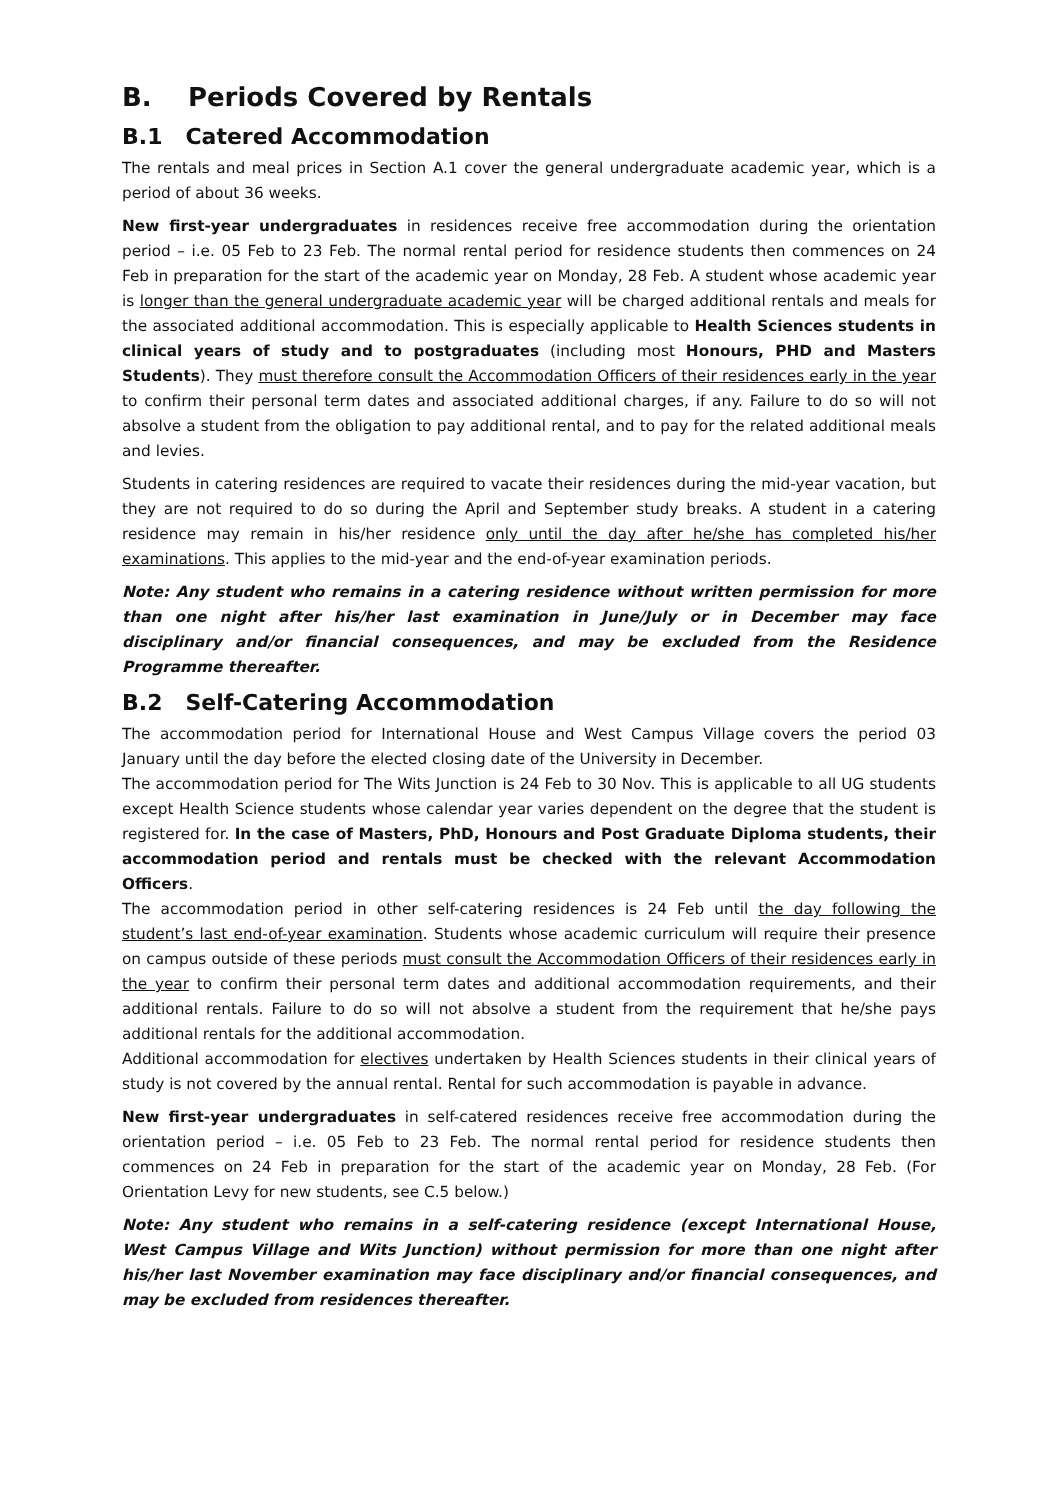B. Periods Covered by Rentals
B.1 Catered Accommodation
The rentals and meal prices in Section A.1 cover the general undergraduate academic year, which is a period of about 36 weeks.
New first-year undergraduates in residences receive free accommodation during the orientation period – i.e. 05 Feb to 23 Feb. The normal rental period for residence students then commences on 24 Feb in preparation for the start of the academic year on Monday, 28 Feb. A student whose academic year is longer than the general undergraduate academic year will be charged additional rentals and meals for the associated additional accommodation. This is especially applicable to Health Sciences students in clinical years of study and to postgraduates (including most Honours, PHD and Masters Students). They must therefore consult the Accommodation Officers of their residences early in the year to confirm their personal term dates and associated additional charges, if any. Failure to do so will not absolve a student from the obligation to pay additional rental, and to pay for the related additional meals and levies.
Students in catering residences are required to vacate their residences during the mid-year vacation, but they are not required to do so during the April and September study breaks. A student in a catering residence may remain in his/her residence only until the day after he/she has completed his/her examinations. This applies to the mid-year and the end-of-year examination periods.
Note: Any student who remains in a catering residence without written permission for more than one night after his/her last examination in June/July or in December may face disciplinary and/or financial consequences, and may be excluded from the Residence Programme thereafter.
B.2 Self-Catering Accommodation
The accommodation period for International House and West Campus Village covers the period 03 January until the day before the elected closing date of the University in December.
The accommodation period for The Wits Junction is 24 Feb to 30 Nov. This is applicable to all UG students except Health Science students whose calendar year varies dependent on the degree that the student is registered for. In the case of Masters, PhD, Honours and Post Graduate Diploma students, their accommodation period and rentals must be checked with the relevant Accommodation Officers.
The accommodation period in other self-catering residences is 24 Feb until the day following the student’s last end-of-year examination. Students whose academic curriculum will require their presence on campus outside of these periods must consult the Accommodation Officers of their residences early in the year to confirm their personal term dates and additional accommodation requirements, and their additional rentals. Failure to do so will not absolve a student from the requirement that he/she pays additional rentals for the additional accommodation.
Additional accommodation for electives undertaken by Health Sciences students in their clinical years of study is not covered by the annual rental. Rental for such accommodation is payable in advance.
New first-year undergraduates in self-catered residences receive free accommodation during the orientation period – i.e. 05 Feb to 23 Feb. The normal rental period for residence students then commences on 24 Feb in preparation for the start of the academic year on Monday, 28 Feb. (For Orientation Levy for new students, see C.5 below.)
Note: Any student who remains in a self-catering residence (except International House, West Campus Village and Wits Junction) without permission for more than one night after his/her last November examination may face disciplinary and/or financial consequences, and may be excluded from residences thereafter.